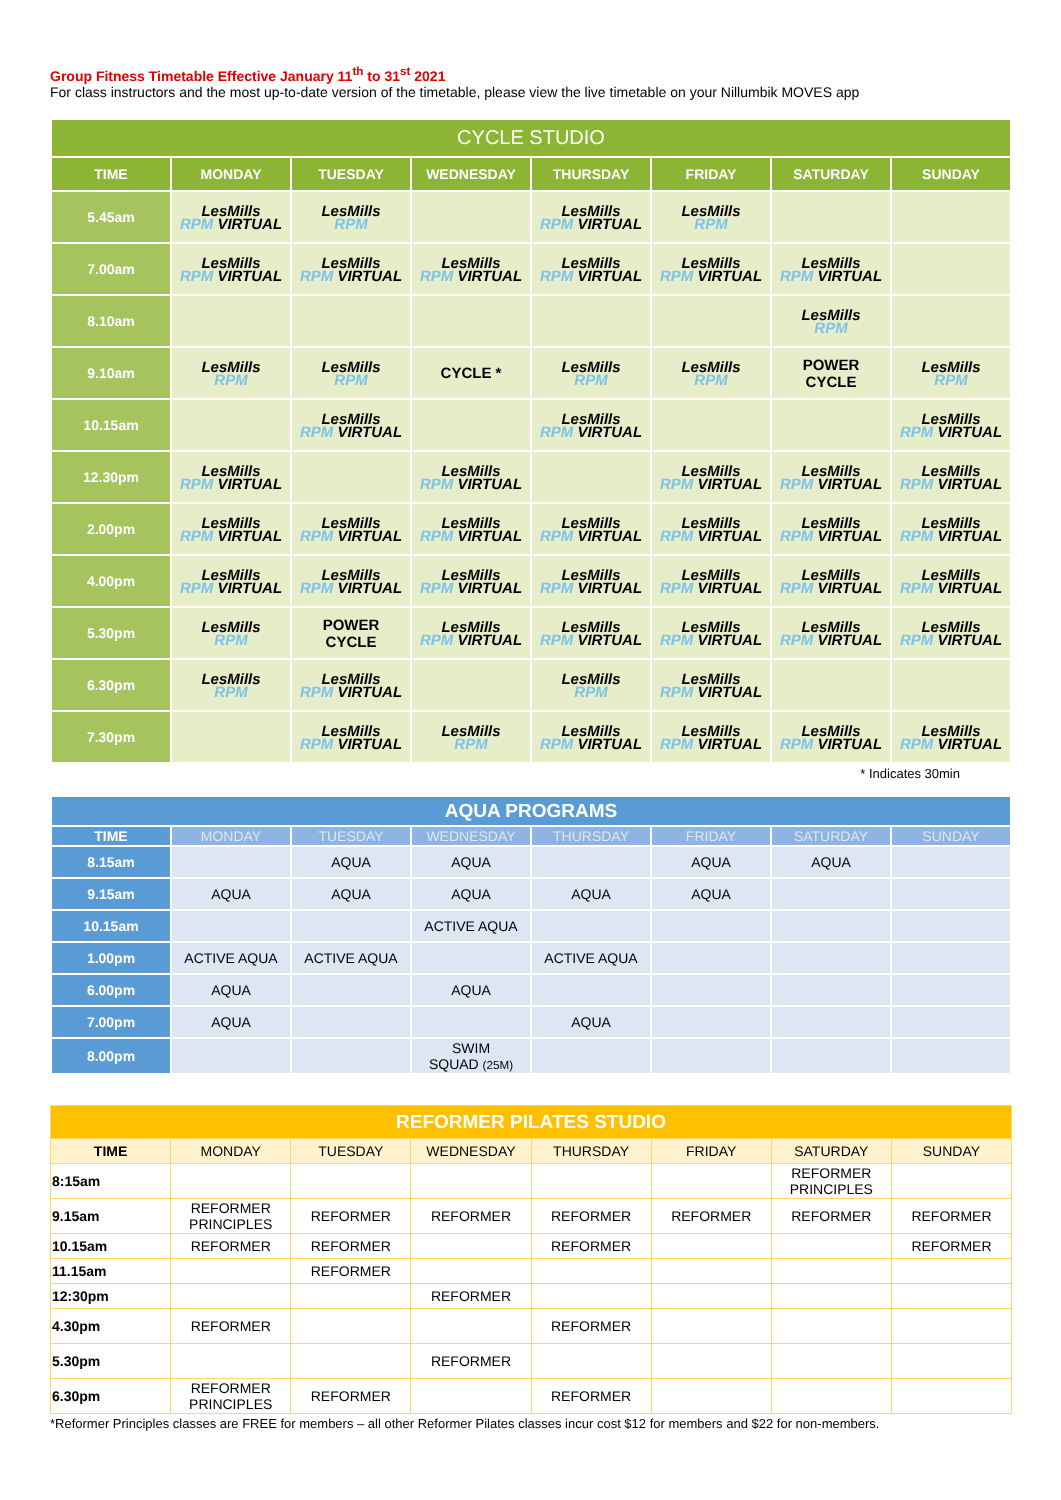Group Fitness Timetable Effective January 11<sup>th</sup> to 31<sup>st</sup> 2021
For class instructors and the most up-to-date version of the timetable, please view the live timetable on your Nillumbik MOVES app
| CYCLE STUDIO | | | | | | | |
| TIME | MONDAY | TUESDAY | WEDNESDAY | THURSDAY | FRIDAY | SATURDAY | SUNDAY |
| 5.45am | LesMills RPM VIRTUAL | LesMills RPM | | LesMills RPM VIRTUAL | LesMills RPM | | |
| 7.00am | LesMills RPM VIRTUAL | LesMills RPM VIRTUAL | LesMills RPM VIRTUAL | LesMills RPM VIRTUAL | LesMills RPM VIRTUAL | LesMills RPM VIRTUAL | |
| 8.10am | | | | | | LesMills RPM | |
| 9.10am | LesMills RPM | LesMills RPM | CYCLE * | LesMills RPM | LesMills RPM | POWER CYCLE | LesMills RPM |
| 10.15am | | LesMills RPM VIRTUAL | | LesMills RPM VIRTUAL | | | LesMills RPM VIRTUAL |
| 12.30pm | LesMills RPM VIRTUAL | | LesMills RPM VIRTUAL | | LesMills RPM VIRTUAL | LesMills RPM VIRTUAL | LesMills RPM VIRTUAL |
| 2.00pm | LesMills RPM VIRTUAL | LesMills RPM VIRTUAL | LesMills RPM VIRTUAL | LesMills RPM VIRTUAL | LesMills RPM VIRTUAL | LesMills RPM VIRTUAL | LesMills RPM VIRTUAL |
| 4.00pm | LesMills RPM VIRTUAL | LesMills RPM VIRTUAL | LesMills RPM VIRTUAL | LesMills RPM VIRTUAL | LesMills RPM VIRTUAL | LesMills RPM VIRTUAL | LesMills RPM VIRTUAL |
| 5.30pm | LesMills RPM | POWER CYCLE | LesMills RPM VIRTUAL | LesMills RPM VIRTUAL | LesMills RPM VIRTUAL | LesMills RPM VIRTUAL | LesMills RPM VIRTUAL |
| 6.30pm | LesMills RPM | LesMills RPM VIRTUAL | | LesMills RPM | LesMills RPM VIRTUAL | | |
| 7.30pm | | LesMills RPM VIRTUAL | LesMills RPM | LesMills RPM VIRTUAL | LesMills RPM VIRTUAL | LesMills RPM VIRTUAL | LesMills RPM VIRTUAL |
* Indicates 30min
| AQUA PROGRAMS | | | | | | | |
| TIME | MONDAY | TUESDAY | WEDNESDAY | THURSDAY | FRIDAY | SATURDAY | SUNDAY |
| 8.15am | | AQUA | AQUA | | AQUA | AQUA | |
| 9.15am | AQUA | AQUA | AQUA | AQUA | AQUA | | |
| 10.15am | | | ACTIVE AQUA | | | | |
| 1.00pm | ACTIVE AQUA | ACTIVE AQUA | | ACTIVE AQUA | | | |
| 6.00pm | AQUA | | AQUA | | | | |
| 7.00pm | AQUA | | | AQUA | | | |
| 8.00pm | | | SWIM SQUAD (25M) | | | | |
| REFORMER PILATES STUDIO | | | | | | | |
| TIME | MONDAY | TUESDAY | WEDNESDAY | THURSDAY | FRIDAY | SATURDAY | SUNDAY |
| 8:15am | | | | | | REFORMER PRINCIPLES | |
| 9.15am | REFORMER PRINCIPLES | REFORMER | REFORMER | REFORMER | REFORMER | REFORMER | REFORMER |
| 10.15am | REFORMER | REFORMER | | REFORMER | | | REFORMER |
| 11.15am | | REFORMER | | | | | |
| 12:30pm | | | REFORMER | | | | |
| 4.30pm | REFORMER | | | REFORMER | | | |
| 5.30pm | | | REFORMER | | | | |
| 6.30pm | REFORMER PRINCIPLES | REFORMER | | REFORMER | | | |
*Reformer Principles classes are FREE for members – all other Reformer Pilates classes incur cost $12 for members and $22 for non-members.